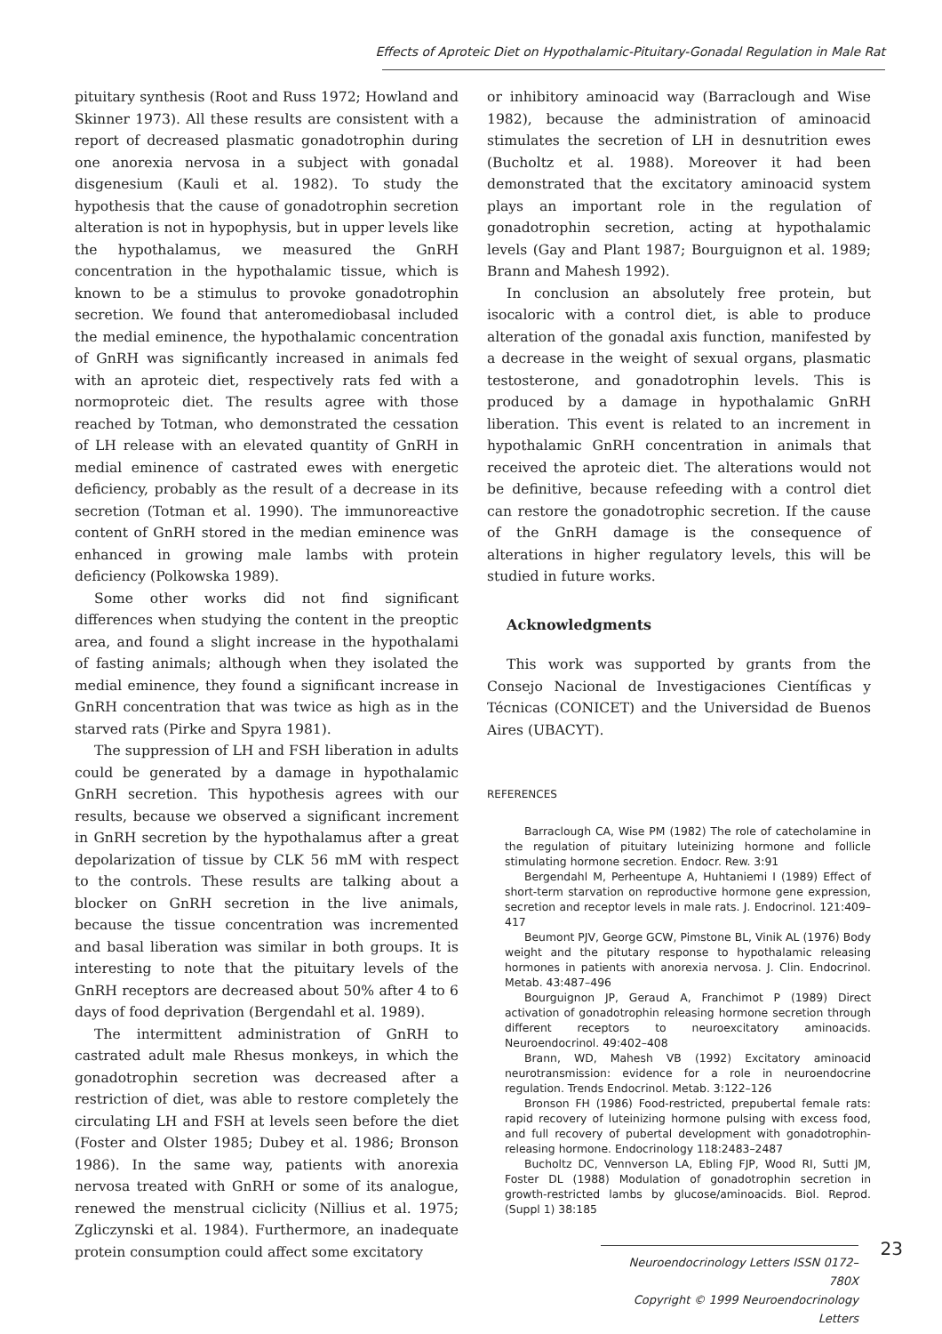Effects of Aproteic Diet on Hypothalamic-Pituitary-Gonadal Regulation in Male Rat
pituitary synthesis (Root and Russ 1972; Howland and Skinner 1973). All these results are consistent with a report of decreased plasmatic gonadotrophin during one anorexia nervosa in a subject with gonadal disgenesium (Kauli et al. 1982). To study the hypothesis that the cause of gonadotrophin secretion alteration is not in hypophysis, but in upper levels like the hypothalamus, we measured the GnRH concentration in the hypothalamic tissue, which is known to be a stimulus to provoke gonadotrophin secretion. We found that anteromediobasal included the medial eminence, the hypothalamic concentration of GnRH was significantly increased in animals fed with an aproteic diet, respectively rats fed with a normoproteic diet. The results agree with those reached by Totman, who demonstrated the cessation of LH release with an elevated quantity of GnRH in medial eminence of castrated ewes with energetic deficiency, probably as the result of a decrease in its secretion (Totman et al. 1990). The immunoreactive content of GnRH stored in the median eminence was enhanced in growing male lambs with protein deficiency (Polkowska 1989).
Some other works did not find significant differences when studying the content in the preoptic area, and found a slight increase in the hypothalami of fasting animals; although when they isolated the medial eminence, they found a significant increase in GnRH concentration that was twice as high as in the starved rats (Pirke and Spyra 1981).
The suppression of LH and FSH liberation in adults could be generated by a damage in hypothalamic GnRH secretion. This hypothesis agrees with our results, because we observed a significant increment in GnRH secretion by the hypothalamus after a great depolarization of tissue by CLK 56 mM with respect to the controls. These results are talking about a blocker on GnRH secretion in the live animals, because the tissue concentration was incremented and basal liberation was similar in both groups. It is interesting to note that the pituitary levels of the GnRH receptors are decreased about 50% after 4 to 6 days of food deprivation (Bergendahl et al. 1989).
The intermittent administration of GnRH to castrated adult male Rhesus monkeys, in which the gonadotrophin secretion was decreased after a restriction of diet, was able to restore completely the circulating LH and FSH at levels seen before the diet (Foster and Olster 1985; Dubey et al. 1986; Bronson 1986). In the same way, patients with anorexia nervosa treated with GnRH or some of its analogue, renewed the menstrual ciclicity (Nillius et al. 1975; Zgliczynski et al. 1984). Furthermore, an inadequate protein consumption could affect some excitatory
or inhibitory aminoacid way (Barraclough and Wise 1982), because the administration of aminoacid stimulates the secretion of LH in desnutrition ewes (Bucholtz et al. 1988). Moreover it had been demonstrated that the excitatory aminoacid system plays an important role in the regulation of gonadotrophin secretion, acting at hypothalamic levels (Gay and Plant 1987; Bourguignon et al. 1989; Brann and Mahesh 1992).
In conclusion an absolutely free protein, but isocaloric with a control diet, is able to produce alteration of the gonadal axis function, manifested by a decrease in the weight of sexual organs, plasmatic testosterone, and gonadotrophin levels. This is produced by a damage in hypothalamic GnRH liberation. This event is related to an increment in hypothalamic GnRH concentration in animals that received the aproteic diet. The alterations would not be definitive, because refeeding with a control diet can restore the gonadotrophic secretion. If the cause of the GnRH damage is the consequence of alterations in higher regulatory levels, this will be studied in future works.
Acknowledgments
This work was supported by grants from the Consejo Nacional de Investigaciones Científicas y Técnicas (CONICET) and the Universidad de Buenos Aires (UBACYT).
REFERENCES
Barraclough CA, Wise PM (1982) The role of catecholamine in the regulation of pituitary luteinizing hormone and follicle stimulating hormone secretion. Endocr. Rew. 3:91
Bergendahl M, Perheentupe A, Huhtaniemi I (1989) Effect of short-term starvation on reproductive hormone gene expression, secretion and receptor levels in male rats. J. Endocrinol. 121:409–417
Beumont PJV, George GCW, Pimstone BL, Vinik AL (1976) Body weight and the pitutary response to hypothalamic releasing hormones in patients with anorexia nervosa. J. Clin. Endocrinol. Metab. 43:487–496
Bourguignon JP, Geraud A, Franchimot P (1989) Direct activation of gonadotrophin releasing hormone secretion through different receptors to neuroexcitatory aminoacids. Neuroendocrinol. 49:402–408
Brann, WD, Mahesh VB (1992) Excitatory aminoacid neurotransmission: evidence for a role in neuroendocrine regulation. Trends Endocrinol. Metab. 3:122–126
Bronson FH (1986) Food-restricted, prepubertal female rats: rapid recovery of luteinizing hormone pulsing with excess food, and full recovery of pubertal development with gonadotrophin-releasing hormone. Endocrinology 118:2483–2487
Bucholtz DC, Vennverson LA, Ebling FJP, Wood RI, Sutti JM, Foster DL (1988) Modulation of gonadotrophin secretion in growth-restricted lambs by glucose/aminoacids. Biol. Reprod. (Suppl 1) 38:185
Neuroendocrinology Letters ISSN 0172–780X
Copyright © 1999 Neuroendocrinology Letters
23